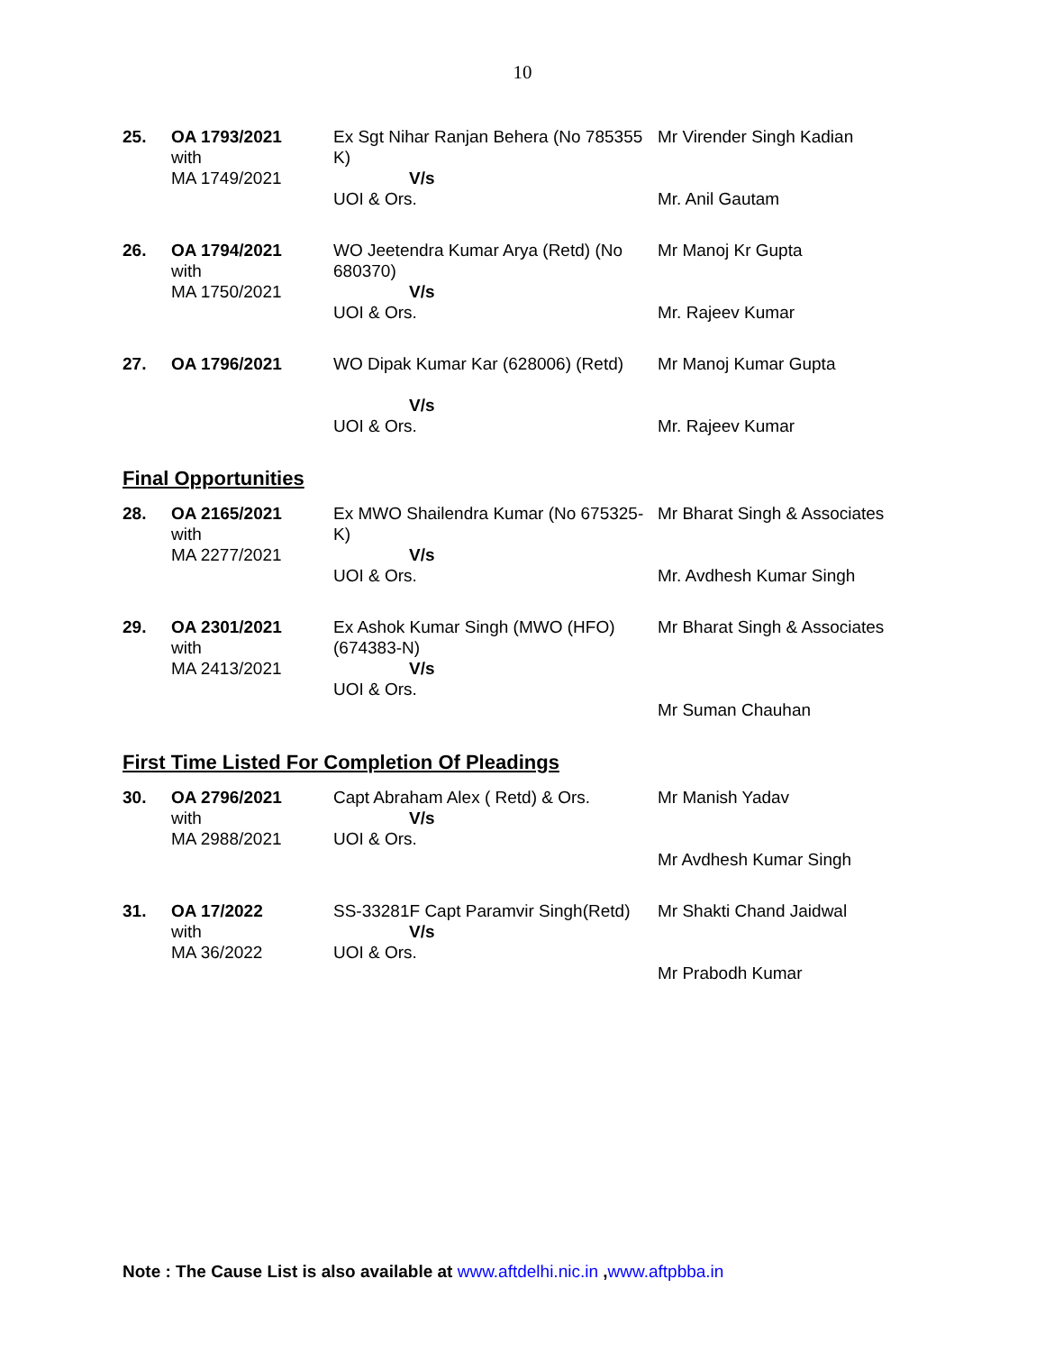10
| 25. | OA 1793/2021 with MA 1749/2021 | Ex Sgt Nihar Ranjan Behera (No 785355 K) V/s UOI & Ors. | Mr Virender Singh Kadian Mr. Anil Gautam |
| 26. | OA 1794/2021 with MA 1750/2021 | WO Jeetendra Kumar Arya (Retd) (No 680370) V/s UOI & Ors. | Mr Manoj Kr Gupta Mr. Rajeev Kumar |
| 27. | OA 1796/2021 | WO Dipak Kumar Kar (628006) (Retd) V/s UOI & Ors. | Mr Manoj Kumar Gupta Mr. Rajeev Kumar |
Final Opportunities
| 28. | OA 2165/2021 with MA 2277/2021 | Ex MWO Shailendra Kumar (No 675325-K) V/s UOI & Ors. | Mr Bharat Singh & Associates Mr. Avdhesh Kumar Singh |
| 29. | OA 2301/2021 with MA 2413/2021 | Ex Ashok Kumar Singh (MWO (HFO) (674383-N) V/s UOI & Ors. | Mr Bharat Singh & Associates Mr Suman Chauhan |
First Time Listed For Completion Of Pleadings
| 30. | OA 2796/2021 with MA 2988/2021 | Capt Abraham Alex ( Retd) & Ors. V/s UOI & Ors. | Mr Manish Yadav Mr Avdhesh Kumar Singh |
| 31. | OA 17/2022 with MA 36/2022 | SS-33281F Capt Paramvir Singh(Retd) V/s UOI & Ors. | Mr Shakti Chand Jaidwal Mr Prabodh Kumar |
Note : The Cause List is also available at www.aftdelhi.nic.in ,www.aftpbba.in